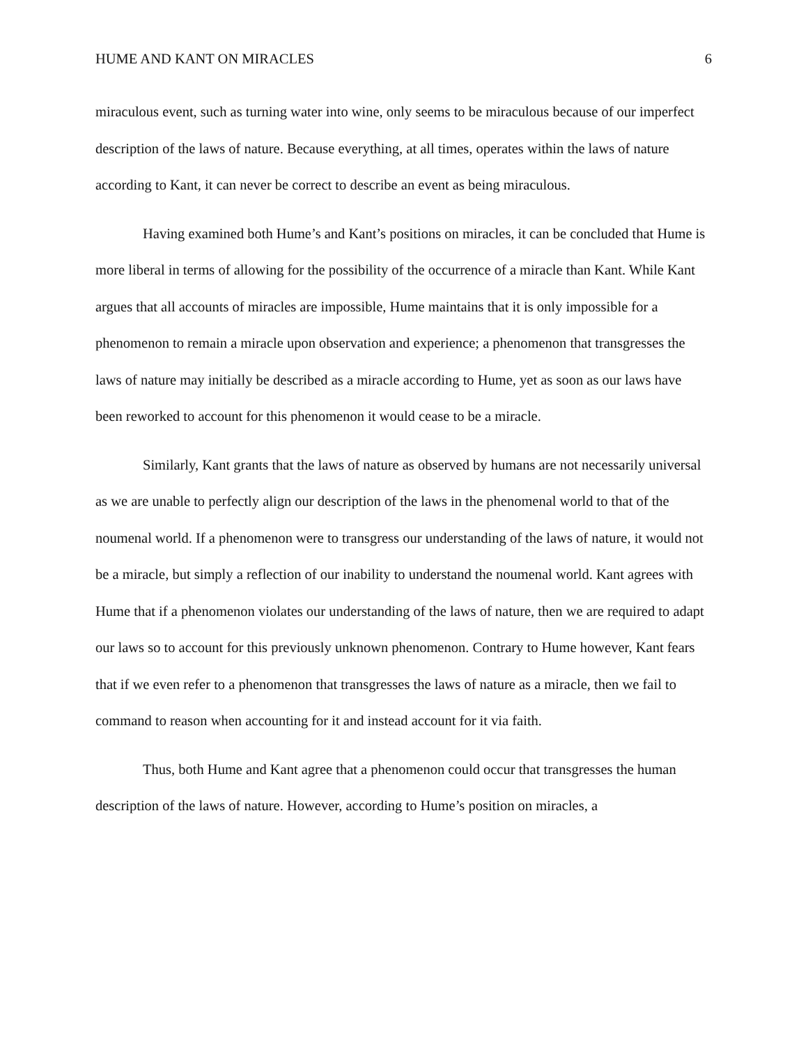HUME AND KANT ON MIRACLES 6
miraculous event, such as turning water into wine, only seems to be miraculous because of our imperfect description of the laws of nature. Because everything, at all times, operates within the laws of nature according to Kant, it can never be correct to describe an event as being miraculous.
Having examined both Hume’s and Kant’s positions on miracles, it can be concluded that Hume is more liberal in terms of allowing for the possibility of the occurrence of a miracle than Kant. While Kant argues that all accounts of miracles are impossible, Hume maintains that it is only impossible for a phenomenon to remain a miracle upon observation and experience; a phenomenon that transgresses the laws of nature may initially be described as a miracle according to Hume, yet as soon as our laws have been reworked to account for this phenomenon it would cease to be a miracle.
Similarly, Kant grants that the laws of nature as observed by humans are not necessarily universal as we are unable to perfectly align our description of the laws in the phenomenal world to that of the noumenal world. If a phenomenon were to transgress our understanding of the laws of nature, it would not be a miracle, but simply a reflection of our inability to understand the noumenal world. Kant agrees with Hume that if a phenomenon violates our understanding of the laws of nature, then we are required to adapt our laws so to account for this previously unknown phenomenon. Contrary to Hume however, Kant fears that if we even refer to a phenomenon that transgresses the laws of nature as a miracle, then we fail to command to reason when accounting for it and instead account for it via faith.
Thus, both Hume and Kant agree that a phenomenon could occur that transgresses the human description of the laws of nature. However, according to Hume’s position on miracles, a